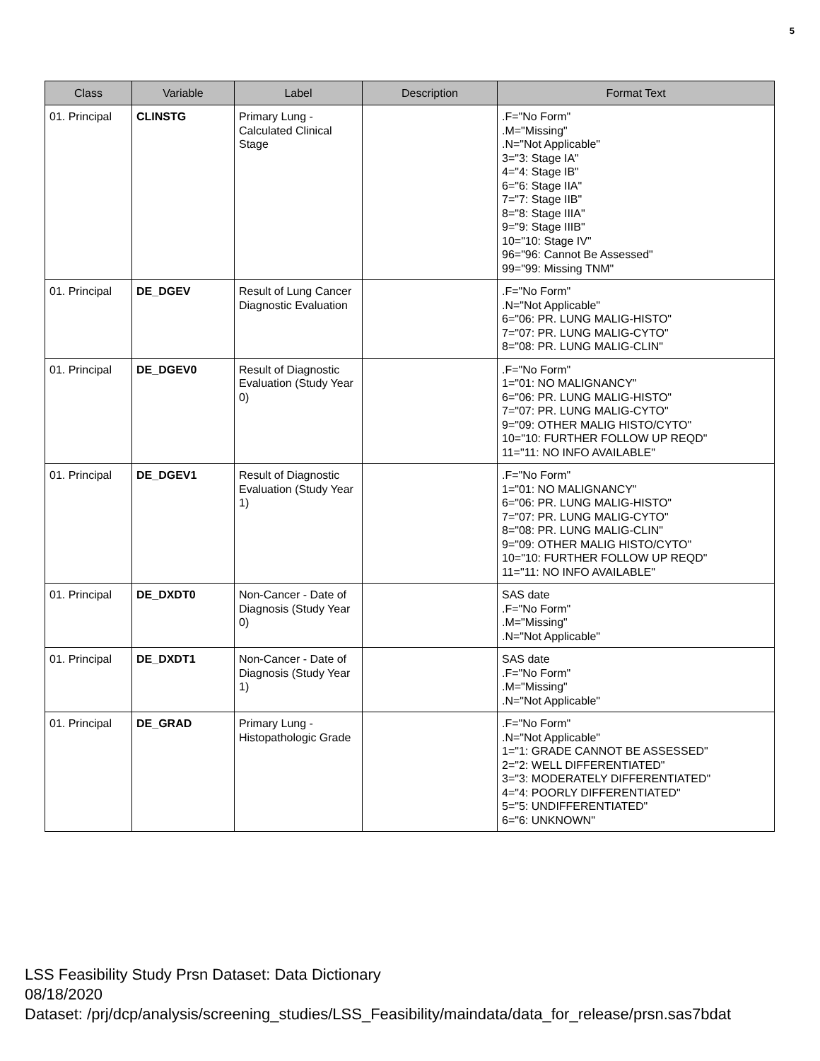5
| Class | Variable | Label | Description | Format Text |
| --- | --- | --- | --- | --- |
| 01. Principal | CLINSTG | Primary Lung - Calculated Clinical Stage | | .F="No Form" .M="Missing" .N="Not Applicable" 3="3: Stage IA" 4="4: Stage IB" 6="6: Stage IIA" 7="7: Stage IIB" 8="8: Stage IIIA" 9="9: Stage IIIB" 10="10: Stage IV" 96="96: Cannot Be Assessed" 99="99: Missing TNM" |
| 01. Principal | DE_DGEV | Result of Lung Cancer Diagnostic Evaluation | | .F="No Form" .N="Not Applicable" 6="06: PR. LUNG MALIG-HISTO" 7="07: PR. LUNG MALIG-CYTO" 8="08: PR. LUNG MALIG-CLIN" |
| 01. Principal | DE_DGEV0 | Result of Diagnostic Evaluation (Study Year 0) | | .F="No Form" 1="01: NO MALIGNANCY" 6="06: PR. LUNG MALIG-HISTO" 7="07: PR. LUNG MALIG-CYTO" 9="09: OTHER MALIG HISTO/CYTO" 10="10: FURTHER FOLLOW UP REQD" 11="11: NO INFO AVAILABLE" |
| 01. Principal | DE_DGEV1 | Result of Diagnostic Evaluation (Study Year 1) | | .F="No Form" 1="01: NO MALIGNANCY" 6="06: PR. LUNG MALIG-HISTO" 7="07: PR. LUNG MALIG-CYTO" 8="08: PR. LUNG MALIG-CLIN" 9="09: OTHER MALIG HISTO/CYTO" 10="10: FURTHER FOLLOW UP REQD" 11="11: NO INFO AVAILABLE" |
| 01. Principal | DE_DXDT0 | Non-Cancer - Date of Diagnosis (Study Year 0) | | SAS date .F="No Form" .M="Missing" .N="Not Applicable" |
| 01. Principal | DE_DXDT1 | Non-Cancer - Date of Diagnosis (Study Year 1) | | SAS date .F="No Form" .M="Missing" .N="Not Applicable" |
| 01. Principal | DE_GRAD | Primary Lung - Histopathologic Grade | | .F="No Form" .N="Not Applicable" 1="1: GRADE CANNOT BE ASSESSED" 2="2: WELL DIFFERENTIATED" 3="3: MODERATELY DIFFERENTIATED" 4="4: POORLY DIFFERENTIATED" 5="5: UNDIFFERENTIATED" 6="6: UNKNOWN" |
LSS Feasibility Study Prsn Dataset: Data Dictionary
08/18/2020
Dataset: /prj/dcp/analysis/screening_studies/LSS_Feasibility/maindata/data_for_release/prsn.sas7bdat